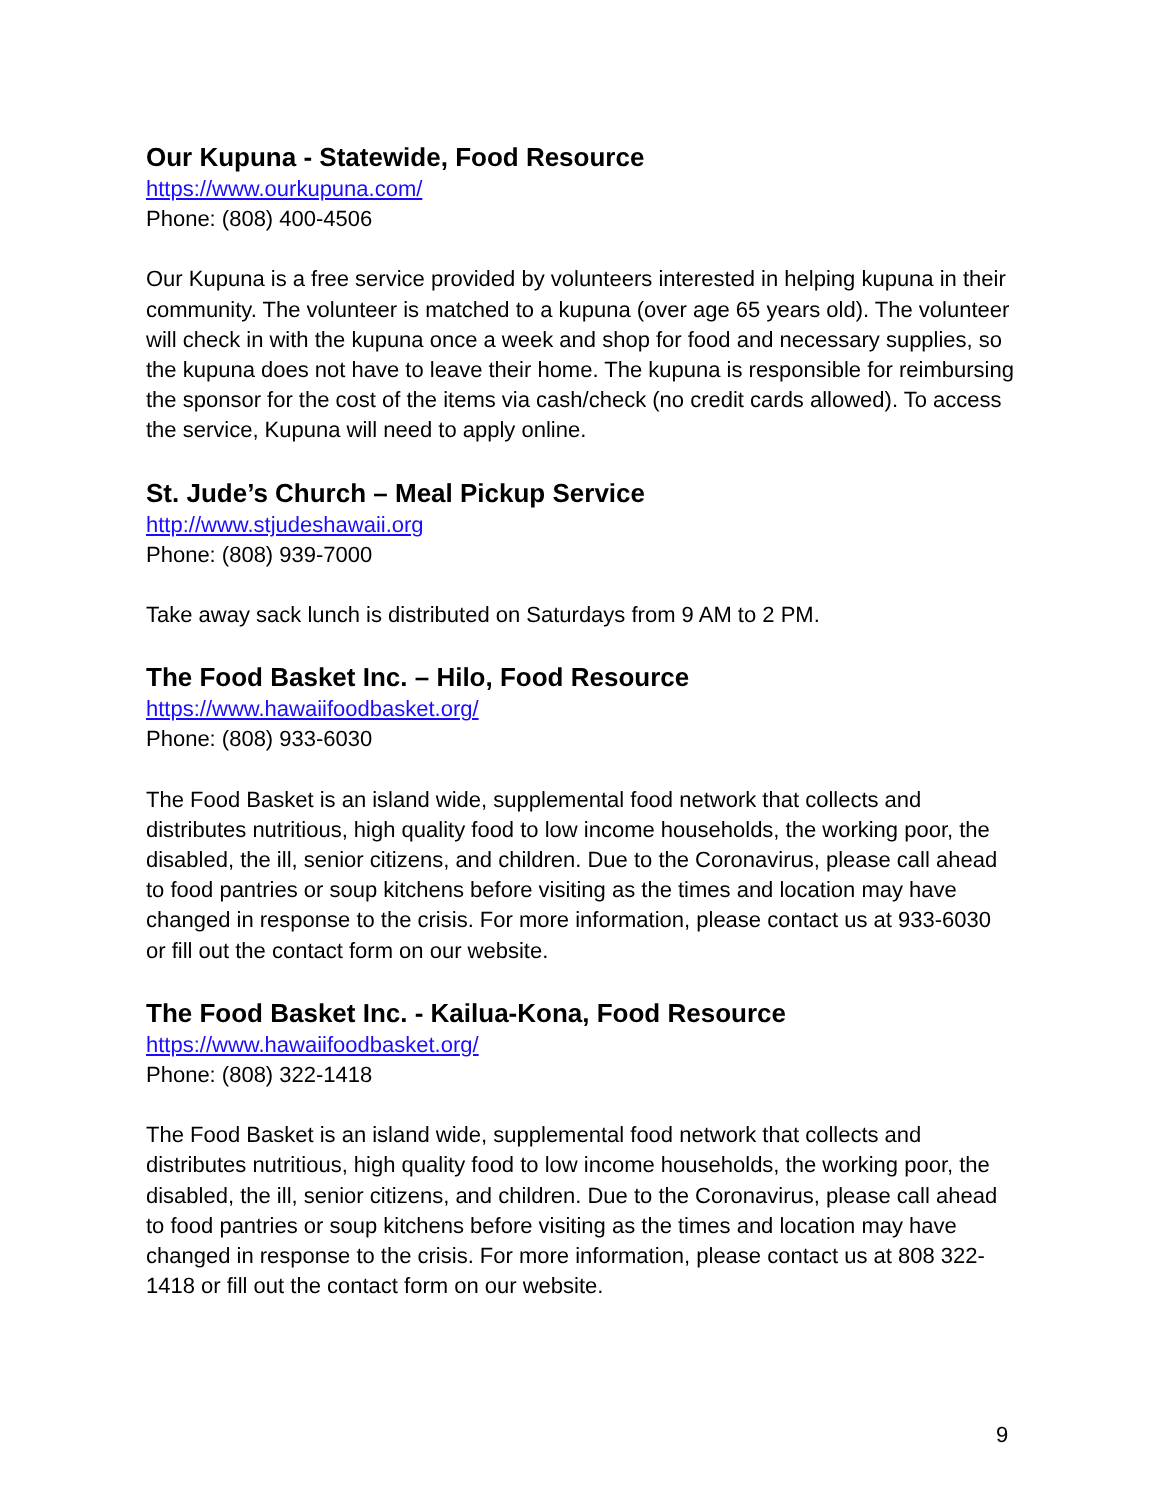Our Kupuna - Statewide, Food Resource
https://www.ourkupuna.com/
Phone: (808) 400-4506
Our Kupuna is a free service provided by volunteers interested in helping kupuna in their community. The volunteer is matched to a kupuna (over age 65 years old). The volunteer will check in with the kupuna once a week and shop for food and necessary supplies, so the kupuna does not have to leave their home. The kupuna is responsible for reimbursing the sponsor for the cost of the items via cash/check (no credit cards allowed). To access the service, Kupuna will need to apply online.
St. Jude’s Church – Meal Pickup Service
http://www.stjudeshawaii.org
Phone: (808) 939-7000
Take away sack lunch is distributed on Saturdays from 9 AM to 2 PM.
The Food Basket Inc. – Hilo, Food Resource
https://www.hawaiifoodbasket.org/
Phone: (808) 933-6030
The Food Basket is an island wide, supplemental food network that collects and distributes nutritious, high quality food to low income households, the working poor, the disabled, the ill, senior citizens, and children. Due to the Coronavirus, please call ahead to food pantries or soup kitchens before visiting as the times and location may have changed in response to the crisis. For more information, please contact us at 933-6030 or fill out the contact form on our website.
The Food Basket Inc. - Kailua-Kona, Food Resource
https://www.hawaiifoodbasket.org/
Phone: (808) 322-1418
The Food Basket is an island wide, supplemental food network that collects and distributes nutritious, high quality food to low income households, the working poor, the disabled, the ill, senior citizens, and children. Due to the Coronavirus, please call ahead to food pantries or soup kitchens before visiting as the times and location may have changed in response to the crisis. For more information, please contact us at 808 322- 1418 or fill out the contact form on our website.
9